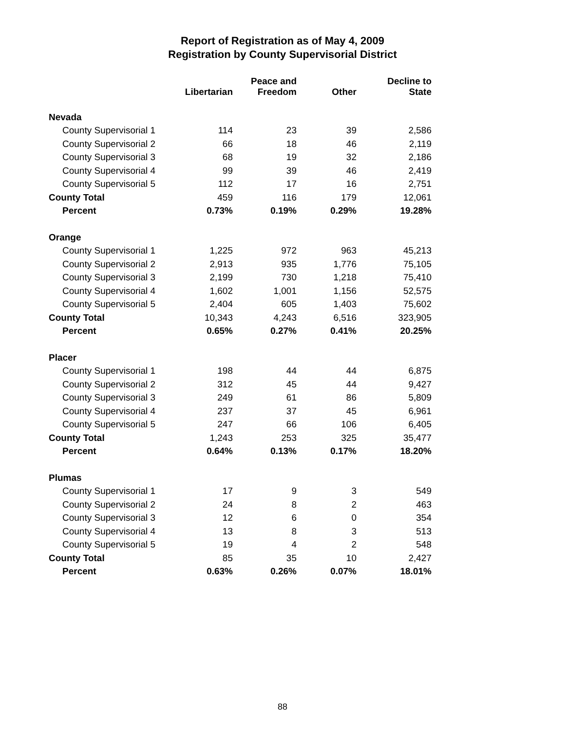Report of Registration as of May 4, 2009
Registration by County Supervisorial District
| | Libertarian | Peace and Freedom | Other | Decline to State |
| --- | --- | --- | --- | --- |
| Nevada | | | | |
| County Supervisorial 1 | 114 | 23 | 39 | 2,586 |
| County Supervisorial 2 | 66 | 18 | 46 | 2,119 |
| County Supervisorial 3 | 68 | 19 | 32 | 2,186 |
| County Supervisorial 4 | 99 | 39 | 46 | 2,419 |
| County Supervisorial 5 | 112 | 17 | 16 | 2,751 |
| County Total | 459 | 116 | 179 | 12,061 |
| Percent | 0.73% | 0.19% | 0.29% | 19.28% |
| Orange | | | | |
| County Supervisorial 1 | 1,225 | 972 | 963 | 45,213 |
| County Supervisorial 2 | 2,913 | 935 | 1,776 | 75,105 |
| County Supervisorial 3 | 2,199 | 730 | 1,218 | 75,410 |
| County Supervisorial 4 | 1,602 | 1,001 | 1,156 | 52,575 |
| County Supervisorial 5 | 2,404 | 605 | 1,403 | 75,602 |
| County Total | 10,343 | 4,243 | 6,516 | 323,905 |
| Percent | 0.65% | 0.27% | 0.41% | 20.25% |
| Placer | | | | |
| County Supervisorial 1 | 198 | 44 | 44 | 6,875 |
| County Supervisorial 2 | 312 | 45 | 44 | 9,427 |
| County Supervisorial 3 | 249 | 61 | 86 | 5,809 |
| County Supervisorial 4 | 237 | 37 | 45 | 6,961 |
| County Supervisorial 5 | 247 | 66 | 106 | 6,405 |
| County Total | 1,243 | 253 | 325 | 35,477 |
| Percent | 0.64% | 0.13% | 0.17% | 18.20% |
| Plumas | | | | |
| County Supervisorial 1 | 17 | 9 | 3 | 549 |
| County Supervisorial 2 | 24 | 8 | 2 | 463 |
| County Supervisorial 3 | 12 | 6 | 0 | 354 |
| County Supervisorial 4 | 13 | 8 | 3 | 513 |
| County Supervisorial 5 | 19 | 4 | 2 | 548 |
| County Total | 85 | 35 | 10 | 2,427 |
| Percent | 0.63% | 0.26% | 0.07% | 18.01% |
88